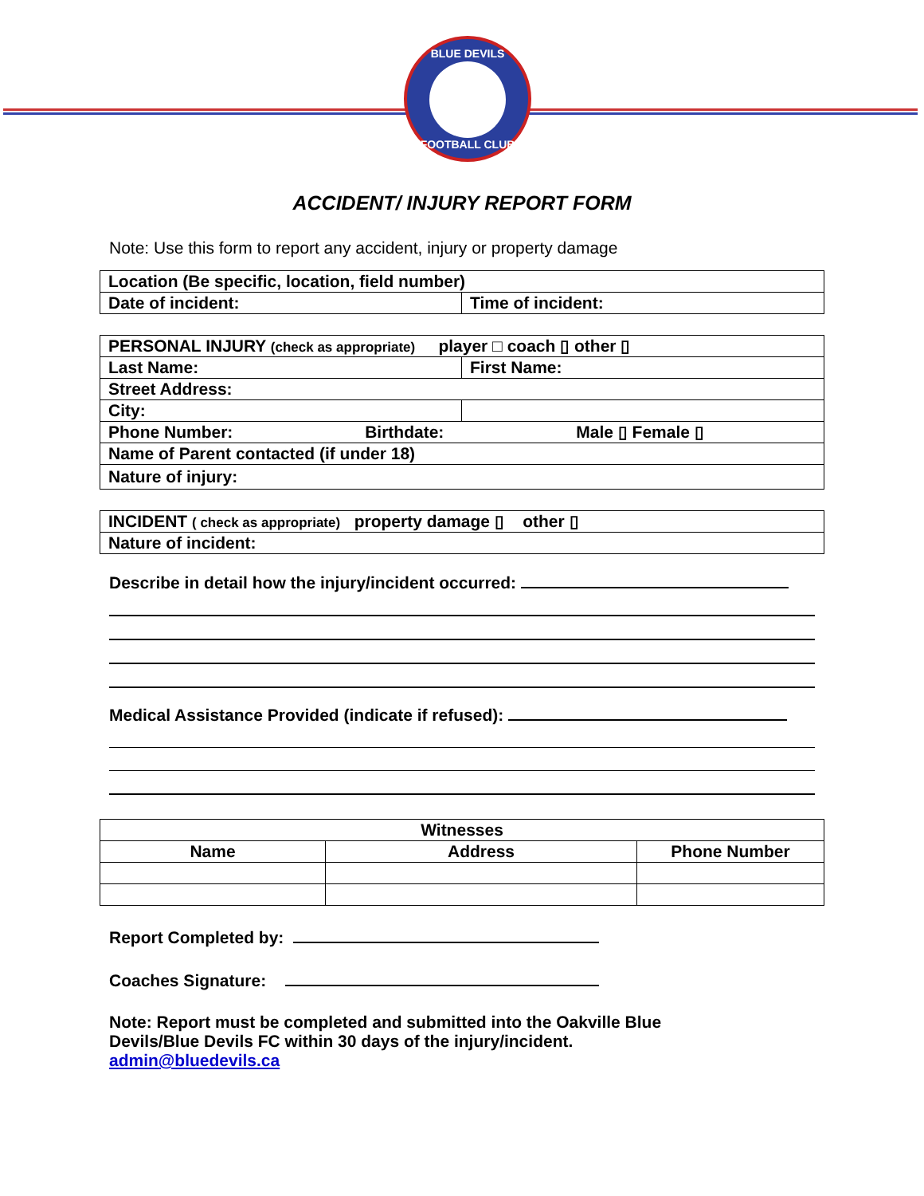BLUE DEVILS
FOOTBALL CLUB
ACCIDENT/ INJURY REPORT FORM
Note: Use this form to report any accident, injury or property damage
| Location (Be specific, location, field number) | |
| Date of incident: | Time of incident: |
| PERSONAL INJURY (check as appropriate) player □ coach ▯ other ▯ | |
| Last Name: | First Name: |
| Street Address: | |
| City: | |
| Phone Number: Birthdate: Male ▯ Female ▯ | |
| Name of Parent contacted (if under 18) | |
| Nature of injury: | |
| INCIDENT ( check as appropriate) property damage ▯ other ▯ |
| Nature of incident: |
Describe in detail how the injury/incident occurred:
Medical Assistance Provided (indicate if refused):
| Witnesses | | |
| Name | Address | Phone Number |
Report Completed by:
Coaches Signature:
Note: Report must be completed and submitted into the Oakville Blue
Devils/Blue Devils FC within 30 days of the injury/incident.
admin@bluedevils.ca